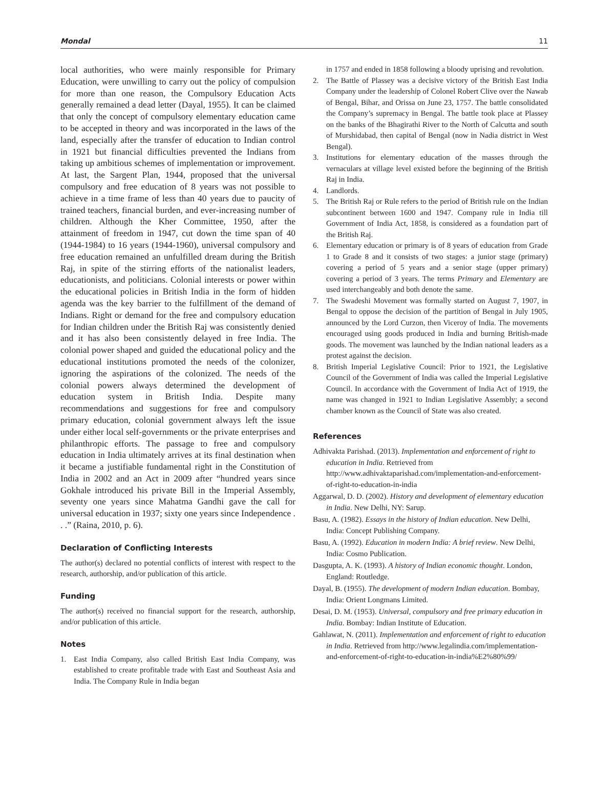Mondal 11
local authorities, who were mainly responsible for Primary Education, were unwilling to carry out the policy of compulsion for more than one reason, the Compulsory Education Acts generally remained a dead letter (Dayal, 1955). It can be claimed that only the concept of compulsory elementary education came to be accepted in theory and was incorporated in the laws of the land, especially after the transfer of education to Indian control in 1921 but financial difficulties prevented the Indians from taking up ambitious schemes of implementation or improvement. At last, the Sargent Plan, 1944, proposed that the universal compulsory and free education of 8 years was not possible to achieve in a time frame of less than 40 years due to paucity of trained teachers, financial burden, and ever-increasing number of children. Although the Kher Committee, 1950, after the attainment of freedom in 1947, cut down the time span of 40 (1944-1984) to 16 years (1944-1960), universal compulsory and free education remained an unfulfilled dream during the British Raj, in spite of the stirring efforts of the nationalist leaders, educationists, and politicians. Colonial interests or power within the educational policies in British India in the form of hidden agenda was the key barrier to the fulfillment of the demand of Indians. Right or demand for the free and compulsory education for Indian children under the British Raj was consistently denied and it has also been consistently delayed in free India. The colonial power shaped and guided the educational policy and the educational institutions promoted the needs of the colonizer, ignoring the aspirations of the colonized. The needs of the colonial powers always determined the development of education system in British India. Despite many recommendations and suggestions for free and compulsory primary education, colonial government always left the issue under either local self-governments or the private enterprises and philanthropic efforts. The passage to free and compulsory education in India ultimately arrives at its final destination when it became a justifiable fundamental right in the Constitution of India in 2002 and an Act in 2009 after “hundred years since Gokhale introduced his private Bill in the Imperial Assembly, seventy one years since Mahatma Gandhi gave the call for universal education in 1937; sixty one years since Independence . . .” (Raina, 2010, p. 6).
Declaration of Conflicting Interests
The author(s) declared no potential conflicts of interest with respect to the research, authorship, and/or publication of this article.
Funding
The author(s) received no financial support for the research, authorship, and/or publication of this article.
Notes
1. East India Company, also called British East India Company, was established to create profitable trade with East and Southeast Asia and India. The Company Rule in India began
in 1757 and ended in 1858 following a bloody uprising and revolution.
2. The Battle of Plassey was a decisive victory of the British East India Company under the leadership of Colonel Robert Clive over the Nawab of Bengal, Bihar, and Orissa on June 23, 1757. The battle consolidated the Company’s supremacy in Bengal. The battle took place at Plassey on the banks of the Bhagirathi River to the North of Calcutta and south of Murshidabad, then capital of Bengal (now in Nadia district in West Bengal).
3. Institutions for elementary education of the masses through the vernaculars at village level existed before the beginning of the British Raj in India.
4. Landlords.
5. The British Raj or Rule refers to the period of British rule on the Indian subcontinent between 1600 and 1947. Company rule in India till Government of India Act, 1858, is considered as a foundation part of the British Raj.
6. Elementary education or primary is of 8 years of education from Grade 1 to Grade 8 and it consists of two stages: a junior stage (primary) covering a period of 5 years and a senior stage (upper primary) covering a period of 3 years. The terms Primary and Elementary are used interchangeably and both denote the same.
7. The Swadeshi Movement was formally started on August 7, 1907, in Bengal to oppose the decision of the partition of Bengal in July 1905, announced by the Lord Curzon, then Viceroy of India. The movements encouraged using goods produced in India and burning British-made goods. The movement was launched by the Indian national leaders as a protest against the decision.
8. British Imperial Legislative Council: Prior to 1921, the Legislative Council of the Government of India was called the Imperial Legislative Council. In accordance with the Government of India Act of 1919, the name was changed in 1921 to Indian Legislative Assembly; a second chamber known as the Council of State was also created.
References
Adhivakta Parishad. (2013). Implementation and enforcement of right to education in India. Retrieved from http://www.adhivaktaparishad.com/implementation-and-enforcement-of-right-to-education-in-india
Aggarwal, D. D. (2002). History and development of elementary education in India. New Delhi, NY: Sarup.
Basu, A. (1982). Essays in the history of Indian education. New Delhi, India: Concept Publishing Company.
Basu, A. (1992). Education in modern India: A brief review. New Delhi, India: Cosmo Publication.
Dasgupta, A. K. (1993). A history of Indian economic thought. London, England: Routledge.
Dayal, B. (1955). The development of modern Indian education. Bombay, India: Orient Longmans Limited.
Desai, D. M. (1953). Universal, compulsory and free primary education in India. Bombay: Indian Institute of Education.
Gahlawat, N. (2011). Implementation and enforcement of right to education in India. Retrieved from http://www.legalindia.com/implementation-and-enforcement-of-right-to-education-in-india%E2%80%99/